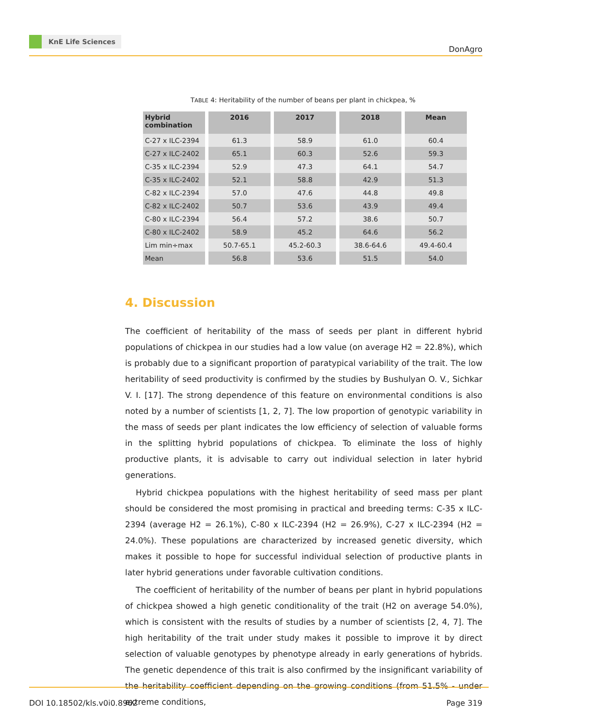KnE Life Sciences
DonAgro
TABLE 4: Heritability of the number of beans per plant in chickpea, %
| Hybrid combination | 2016 | 2017 | 2018 | Mean |
| --- | --- | --- | --- | --- |
| C-27 x ILC-2394 | 61.3 | 58.9 | 61.0 | 60.4 |
| C-27 x ILC-2402 | 65.1 | 60.3 | 52.6 | 59.3 |
| C-35 x ILC-2394 | 52.9 | 47.3 | 64.1 | 54.7 |
| C-35 x ILC-2402 | 52.1 | 58.8 | 42.9 | 51.3 |
| C-82 x ILC-2394 | 57.0 | 47.6 | 44.8 | 49.8 |
| C-82 x ILC-2402 | 50.7 | 53.6 | 43.9 | 49.4 |
| C-80 x ILC-2394 | 56.4 | 57.2 | 38.6 | 50.7 |
| C-80 x ILC-2402 | 58.9 | 45.2 | 64.6 | 56.2 |
| Lim min÷max | 50.7-65.1 | 45.2-60.3 | 38.6-64.6 | 49.4-60.4 |
| Mean | 56.8 | 53.6 | 51.5 | 54.0 |
4. Discussion
The coefficient of heritability of the mass of seeds per plant in different hybrid populations of chickpea in our studies had a low value (on average H2 = 22.8%), which is probably due to a significant proportion of paratypical variability of the trait. The low heritability of seed productivity is confirmed by the studies by Bushulyan O. V., Sichkar V. I. [17]. The strong dependence of this feature on environmental conditions is also noted by a number of scientists [1, 2, 7]. The low proportion of genotypic variability in the mass of seeds per plant indicates the low efficiency of selection of valuable forms in the splitting hybrid populations of chickpea. To eliminate the loss of highly productive plants, it is advisable to carry out individual selection in later hybrid generations.
Hybrid chickpea populations with the highest heritability of seed mass per plant should be considered the most promising in practical and breeding terms: C-35 x ILC-2394 (average H2 = 26.1%), C-80 x ILC-2394 (H2 = 26.9%), C-27 x ILC-2394 (H2 = 24.0%). These populations are characterized by increased genetic diversity, which makes it possible to hope for successful individual selection of productive plants in later hybrid generations under favorable cultivation conditions.
The coefficient of heritability of the number of beans per plant in hybrid populations of chickpea showed a high genetic conditionality of the trait (H2 on average 54.0%), which is consistent with the results of studies by a number of scientists [2, 4, 7]. The high heritability of the trait under study makes it possible to improve it by direct selection of valuable genotypes by phenotype already in early generations of hybrids. The genetic dependence of this trait is also confirmed by the insignificant variability of the heritability coefficient depending on the growing conditions (from 51.5% - under extreme conditions,
DOI 10.18502/kls.v0i0.8962 Page 319